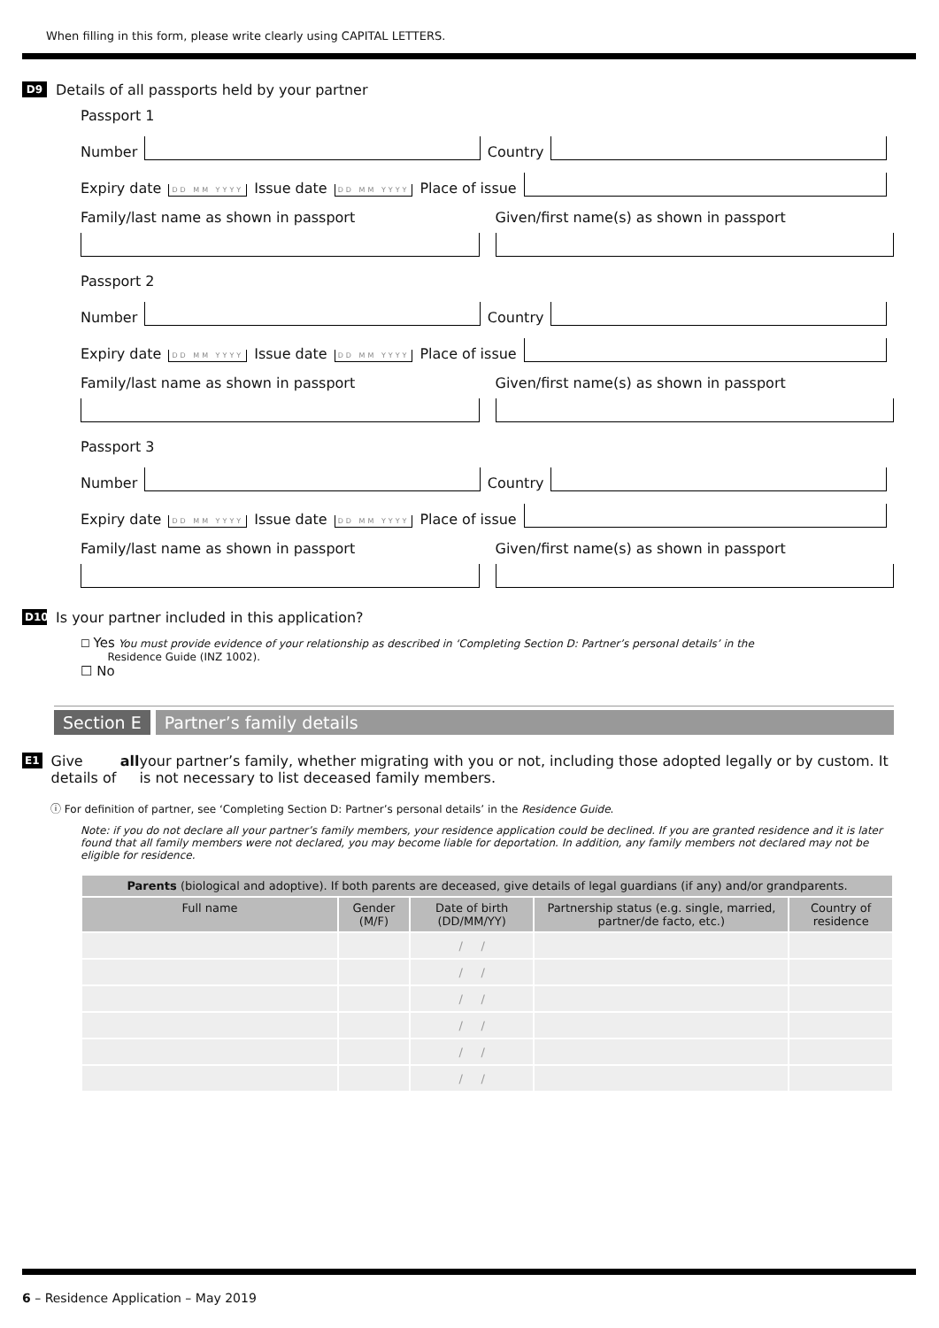When filling in this form, please write clearly using CAPITAL LETTERS.
D9 Details of all passports held by your partner
Passport 1
Number
Country
Expiry date DD MM YYYY Issue date DD MM YYYY Place of issue
Family/last name as shown in passport
Given/first name(s) as shown in passport
Passport 2
Number
Country
Expiry date DD MM YYYY Issue date DD MM YYYY Place of issue
Family/last name as shown in passport
Given/first name(s) as shown in passport
Passport 3
Number
Country
Expiry date DD MM YYYY Issue date DD MM YYYY Place of issue
Family/last name as shown in passport
Given/first name(s) as shown in passport
D10 Is your partner included in this application?
☐ Yes You must provide evidence of your relationship as described in ‘Completing Section D: Partner’s personal details’ in the
Residence Guide (INZ 1002).
☐ No
Section E Partner’s family details
E1 Give details of all your partner’s family, whether migrating with you or not, including those adopted legally or by custom. It is not necessary to list deceased family members.
ⓘ For definition of partner, see ‘Completing Section D: Partner’s personal details’ in the Residence Guide.
Note: if you do not declare all your partner’s family members, your residence application could be declined. If you are granted residence and it is later found that all family members were not declared, you may become liable for deportation. In addition, any family members not declared may not be eligible for residence.
| Parents (biological and adoptive). If both parents are deceased, give details of legal guardians (if any) and/or grandparents. | | | | |
| --- | --- | --- | --- | --- |
| Full name | Gender (M/F) | Date of birth (DD/MM/YY) | Partnership status (e.g. single, married, partner/de facto, etc.) | Country of residence |
| | | / / | | |
| | | / / | | |
| | | / / | | |
| | | / / | | |
| | | / / | | |
| | | / / | | |
6 – Residence Application – May 2019